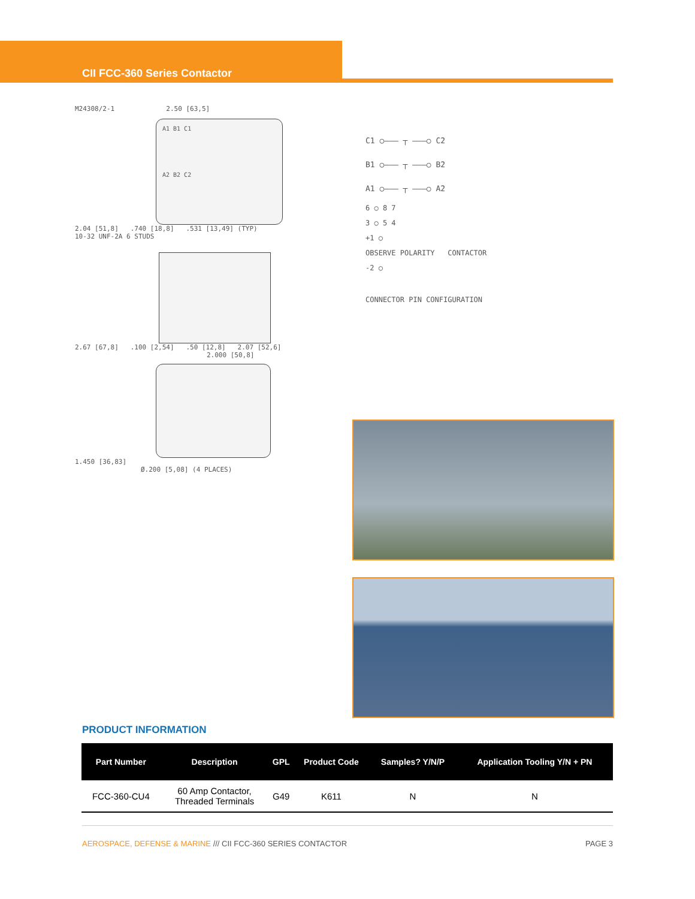CII FCC-360 Series Contactor
M24308/2-1 2.50 [63,5]
A1 B1 C1
A2 B2 C2
2.04 [51,8] .740 [18,8] .531 [13,49] (TYP)
10-32 UNF-2A 6 STUDS
2.67 [67,8] .100 [2,54] .50 [12,8] 2.07 [52,6]
2.000 [50,8]
1.450 [36,83]
Ø.200 [5,08] (4 PLACES)
C1 ○——— ┬ ———○ C2
B1 ○——— ┬ ———○ B2
A1 ○——— ┬ ———○ A2
6 ○ 8 7
3 ○ 5 4
+1 ○
OBSERVE POLARITY CONTACTOR
-2 ○
CONNECTOR PIN CONFIGURATION
PRODUCT INFORMATION
| Part Number | Description | GPL | Product Code | Samples? Y/N/P | Application Tooling Y/N + PN |
| --- | --- | --- | --- | --- | --- |
| FCC-360-CU4 | 60 Amp Contactor, Threaded Terminals | G49 | K611 | N | N |
AEROSPACE, DEFENSE & MARINE /// CII FCC-360 SERIES CONTACTOR PAGE 3